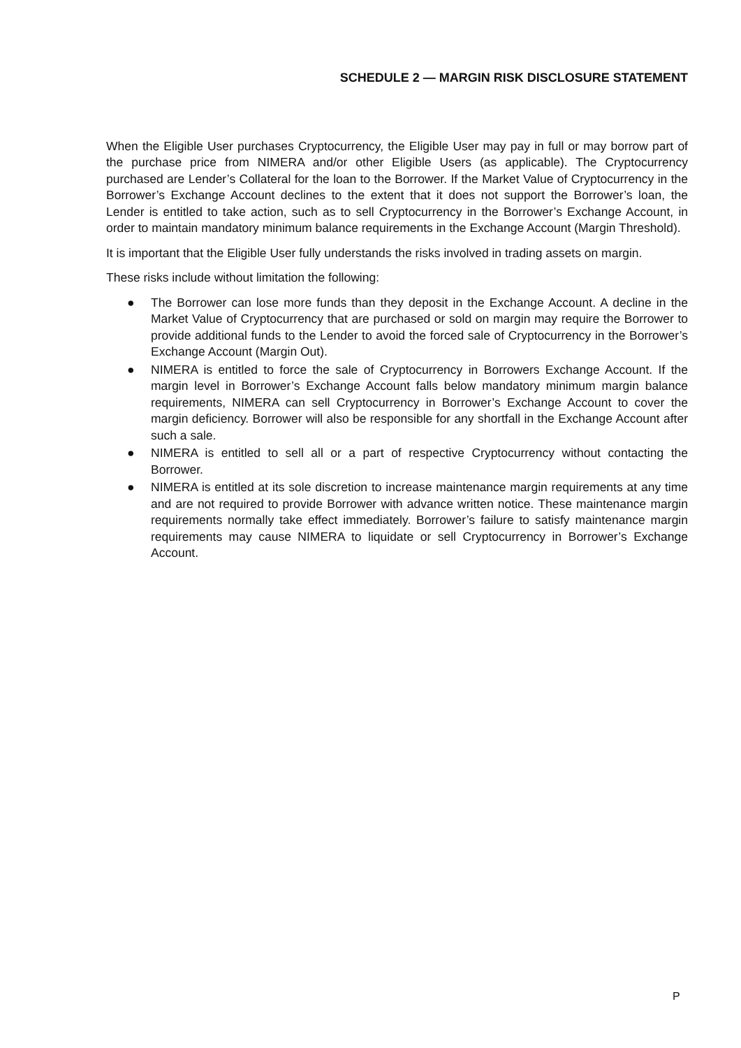SCHEDULE 2 — MARGIN RISK DISCLOSURE STATEMENT
When the Eligible User purchases Cryptocurrency, the Eligible User may pay in full or may borrow part of the purchase price from NIMERA and/or other Eligible Users (as applicable). The Cryptocurrency purchased are Lender’s Collateral for the loan to the Borrower. If the Market Value of Cryptocurrency in the Borrower’s Exchange Account declines to the extent that it does not support the Borrower’s loan, the Lender is entitled to take action, such as to sell Cryptocurrency in the Borrower’s Exchange Account, in order to maintain mandatory minimum balance requirements in the Exchange Account (Margin Threshold).
It is important that the Eligible User fully understands the risks involved in trading assets on margin.
These risks include without limitation the following:
● The Borrower can lose more funds than they deposit in the Exchange Account. A decline in the Market Value of Cryptocurrency that are purchased or sold on margin may require the Borrower to provide additional funds to the Lender to avoid the forced sale of Cryptocurrency in the Borrower’s Exchange Account (Margin Out).
● NIMERA is entitled to force the sale of Cryptocurrency in Borrowers Exchange Account. If the margin level in Borrower’s Exchange Account falls below mandatory minimum margin balance requirements, NIMERA can sell Cryptocurrency in Borrower’s Exchange Account to cover the margin deficiency. Borrower will also be responsible for any shortfall in the Exchange Account after such a sale.
● NIMERA is entitled to sell all or a part of respective Cryptocurrency without contacting the Borrower.
● NIMERA is entitled at its sole discretion to increase maintenance margin requirements at any time and are not required to provide Borrower with advance written notice. These maintenance margin requirements normally take effect immediately. Borrower’s failure to satisfy maintenance margin requirements may cause NIMERA to liquidate or sell Cryptocurrency in Borrower’s Exchange Account.
P